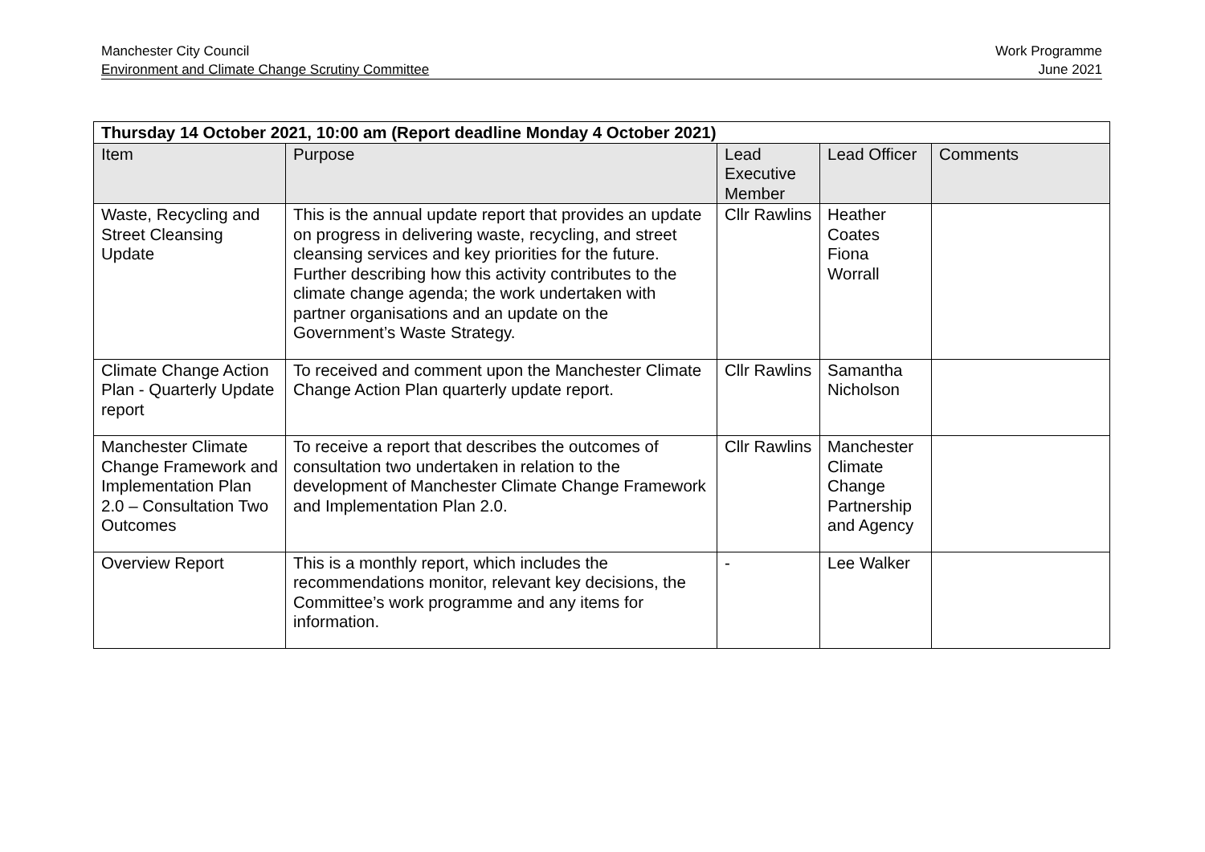Manchester City Council
Environment and Climate Change Scrutiny Committee
Work Programme
June 2021
| Thursday 14 October 2021, 10:00 am (Report deadline Monday 4 October 2021) | | | | |
| --- | --- | --- | --- | --- |
| Item | Purpose | Lead Executive Member | Lead Officer | Comments |
| Waste, Recycling and Street Cleansing Update | This is the annual update report that provides an update on progress in delivering waste, recycling, and street cleansing services and key priorities for the future. Further describing how this activity contributes to the climate change agenda; the work undertaken with partner organisations and an update on the Government’s Waste Strategy. | Cllr Rawlins | Heather Coates Fiona Worrall | |
| Climate Change Action Plan - Quarterly Update report | To received and comment upon the Manchester Climate Change Action Plan quarterly update report. | Cllr Rawlins | Samantha Nicholson | |
| Manchester Climate Change Framework and Implementation Plan 2.0 – Consultation Two Outcomes | To receive a report that describes the outcomes of consultation two undertaken in relation to the development of Manchester Climate Change Framework and Implementation Plan 2.0. | Cllr Rawlins | Manchester Climate Change Partnership and Agency | |
| Overview Report | This is a monthly report, which includes the recommendations monitor, relevant key decisions, the Committee’s work programme and any items for information. | - | Lee Walker | |